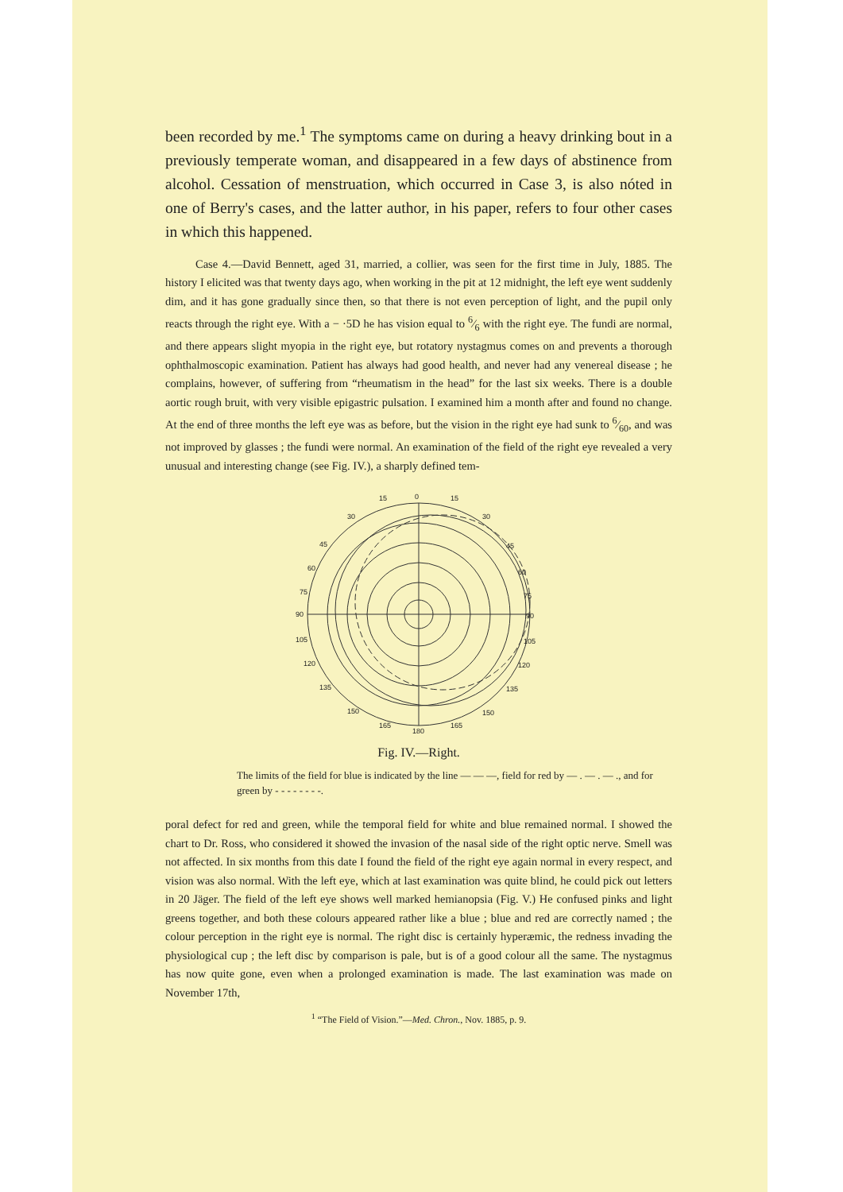been recorded by me.<sup>1</sup> The symptoms came on during a heavy drinking bout in a previously temperate woman, and disappeared in a few days of abstinence from alcohol. Cessation of menstruation, which occurred in Case 3, is also nóted in one of Berry's cases, and the latter author, in his paper, refers to four other cases in which this happened.
Case 4.—David Bennett, aged 31, married, a collier, was seen for the first time in July, 1885. The history I elicited was that twenty days ago, when working in the pit at 12 midnight, the left eye went suddenly dim, and it has gone gradually since then, so that there is not even perception of light, and the pupil only reacts through the right eye. With a − ·5D he has vision equal to 6⁄6 with the right eye. The fundi are normal, and there appears slight myopia in the right eye, but rotatory nystagmus comes on and prevents a thorough ophthalmoscopic examination. Patient has always had good health, and never had any venereal disease ; he complains, however, of suffering from “rheumatism in the head” for the last six weeks. There is a double aortic rough bruit, with very visible epigastric pulsation. I examined him a month after and found no change. At the end of three months the left eye was as before, but the vision in the right eye had sunk to 6⁄60, and was not improved by glasses ; the fundi were normal. An examination of the field of the right eye revealed a very unusual and interesting change (see Fig. IV.), a sharply defined tem-
15
0
15
30
30
45
45
60
60
75
75
90
90
105
105
120
120
135
135
150
150
165
180
165
Fig. IV.—Right.
The limits of the field for blue is indicated by the line — — —, field for red by — . — . — ., and for green by - - - - - - - -.
poral defect for red and green, while the temporal field for white and blue remained normal. I showed the chart to Dr. Ross, who considered it showed the invasion of the nasal side of the right optic nerve. Smell was not affected. In six months from this date I found the field of the right eye again normal in every respect, and vision was also normal. With the left eye, which at last examination was quite blind, he could pick out letters in 20 Jäger. The field of the left eye shows well marked hemianopsia (Fig. V.) He confused pinks and light greens together, and both these colours appeared rather like a blue ; blue and red are correctly named ; the colour perception in the right eye is normal. The right disc is certainly hyperæmic, the redness invading the physiological cup ; the left disc by comparison is pale, but is of a good colour all the same. The nystagmus has now quite gone, even when a prolonged examination is made. The last examination was made on November 17th,
<sup>1</sup> “The Field of Vision.”—Med. Chron., Nov. 1885, p. 9.